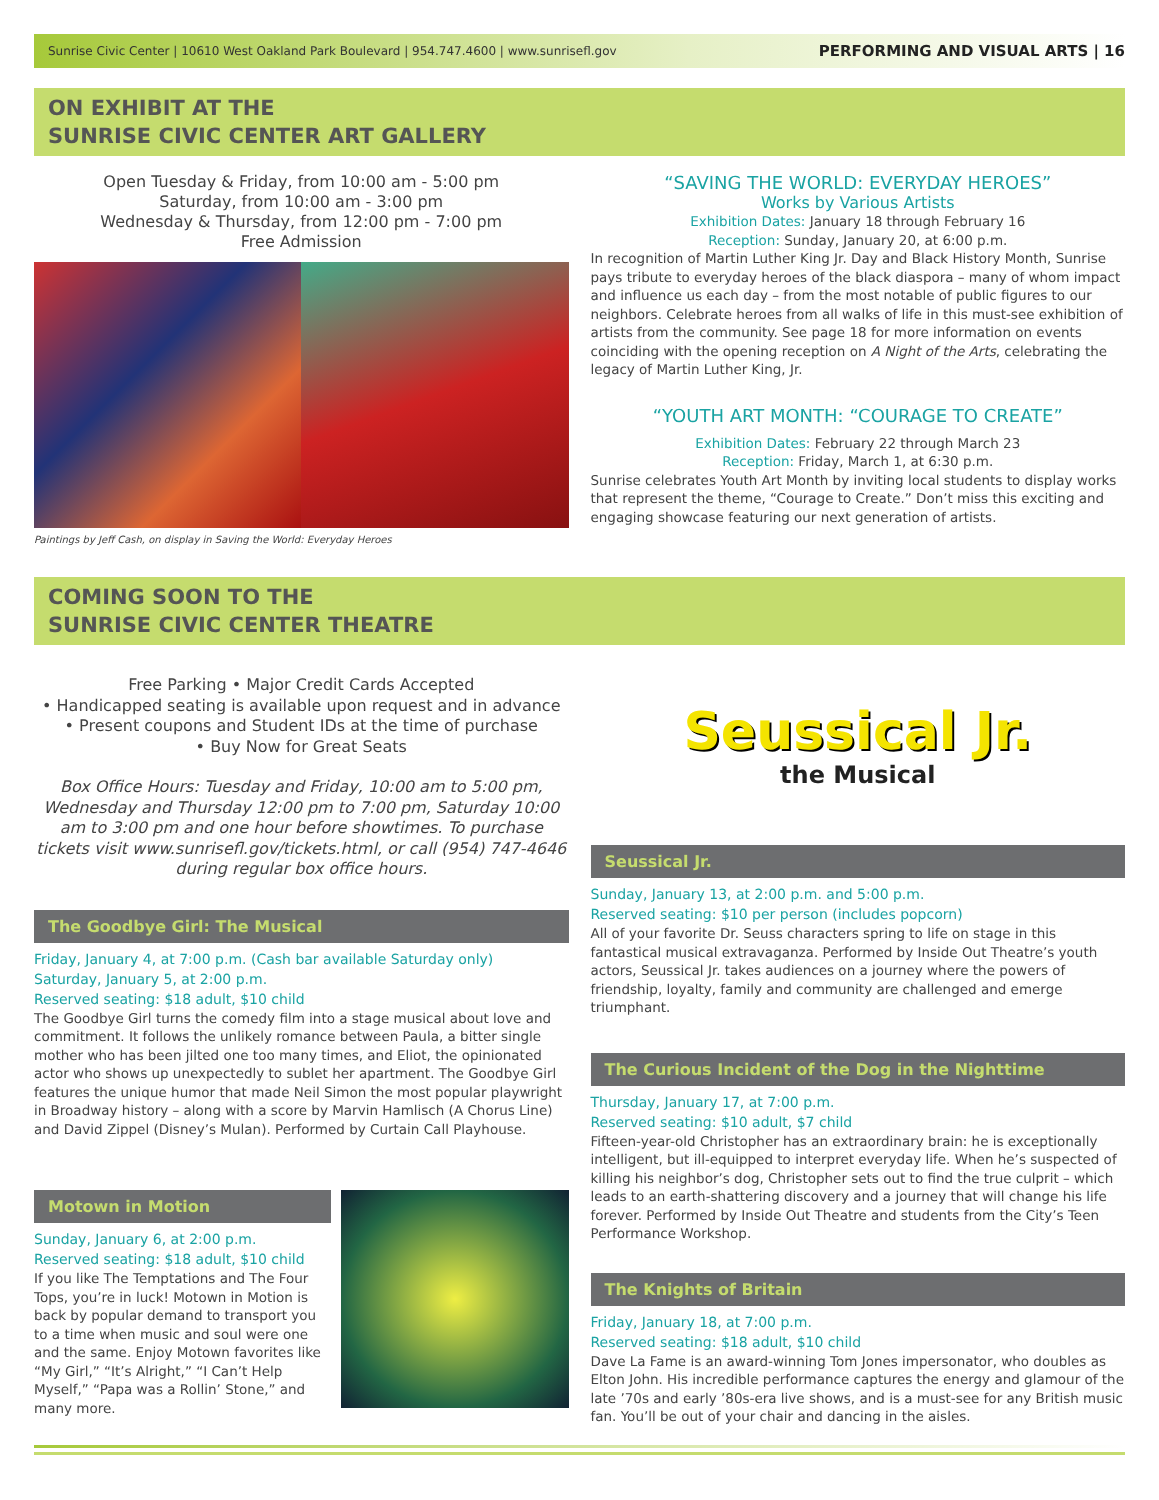Sunrise Civic Center | 10610 West Oakland Park Boulevard | 954.747.4600 | www.sunrisefl.gov PERFORMING AND VISUAL ARTS | 16
ON EXHIBIT AT THE
SUNRISE CIVIC CENTER ART GALLERY
Open Tuesday & Friday, from 10:00 am - 5:00 pm
Saturday, from 10:00 am - 3:00 pm
Wednesday & Thursday, from 12:00 pm - 7:00 pm
Free Admission
Paintings by Jeff Cash, on display in Saving the World: Everyday Heroes
“SAVING THE WORLD: EVERYDAY HEROES”
Works by Various Artists
Exhibition Dates: January 18 through February 16
Reception: Sunday, January 20, at 6:00 p.m.
In recognition of Martin Luther King Jr. Day and Black History Month, Sunrise pays tribute to everyday heroes of the black diaspora – many of whom impact and influence us each day – from the most notable of public figures to our neighbors. Celebrate heroes from all walks of life in this must-see exhibition of artists from the community. See page 18 for more information on events coinciding with the opening reception on A Night of the Arts, celebrating the legacy of Martin Luther King, Jr.
“YOUTH ART MONTH: “COURAGE TO CREATE”
Exhibition Dates: February 22 through March 23
Reception: Friday, March 1, at 6:30 p.m.
Sunrise celebrates Youth Art Month by inviting local students to display works that represent the theme, “Courage to Create.” Don’t miss this exciting and engaging showcase featuring our next generation of artists.
COMING SOON TO THE
SUNRISE CIVIC CENTER THEATRE
Free Parking • Major Credit Cards Accepted
• Handicapped seating is available upon request and in advance
• Present coupons and Student IDs at the time of purchase
• Buy Now for Great Seats
Box Office Hours: Tuesday and Friday, 10:00 am to 5:00 pm, Wednesday and Thursday 12:00 pm to 7:00 pm, Saturday 10:00 am to 3:00 pm and one hour before showtimes. To purchase tickets visit www.sunrisefl.gov/tickets.html, or call (954) 747-4646 during regular box office hours.
The Goodbye Girl: The Musical
Friday, January 4, at 7:00 p.m. (Cash bar available Saturday only)
Saturday, January 5, at 2:00 p.m.
Reserved seating: $18 adult, $10 child
The Goodbye Girl turns the comedy film into a stage musical about love and commitment. It follows the unlikely romance between Paula, a bitter single mother who has been jilted one too many times, and Eliot, the opinionated actor who shows up unexpectedly to sublet her apartment. The Goodbye Girl features the unique humor that made Neil Simon the most popular playwright in Broadway history – along with a score by Marvin Hamlisch (A Chorus Line) and David Zippel (Disney’s Mulan). Performed by Curtain Call Playhouse.
Motown in Motion
Sunday, January 6, at 2:00 p.m.
Reserved seating: $18 adult, $10 child
If you like The Temptations and The Four Tops, you’re in luck! Motown in Motion is back by popular demand to transport you to a time when music and soul were one and the same. Enjoy Motown favorites like “My Girl,” “It’s Alright,” “I Can’t Help Myself,” “Papa was a Rollin’ Stone,” and many more.
Seussical Jr.
the Musical
Seussical Jr.
Sunday, January 13, at 2:00 p.m. and 5:00 p.m.
Reserved seating: $10 per person (includes popcorn)
All of your favorite Dr. Seuss characters spring to life on stage in this fantastical musical extravaganza. Performed by Inside Out Theatre’s youth actors, Seussical Jr. takes audiences on a journey where the powers of friendship, loyalty, family and community are challenged and emerge triumphant.
The Curious Incident of the Dog in the Nighttime
Thursday, January 17, at 7:00 p.m.
Reserved seating: $10 adult, $7 child
Fifteen-year-old Christopher has an extraordinary brain: he is exceptionally intelligent, but ill-equipped to interpret everyday life. When he’s suspected of killing his neighbor’s dog, Christopher sets out to find the true culprit – which leads to an earth-shattering discovery and a journey that will change his life forever. Performed by Inside Out Theatre and students from the City’s Teen Performance Workshop.
The Knights of Britain
Friday, January 18, at 7:00 p.m.
Reserved seating: $18 adult, $10 child
Dave La Fame is an award-winning Tom Jones impersonator, who doubles as Elton John. His incredible performance captures the energy and glamour of the late ’70s and early ’80s-era live shows, and is a must-see for any British music fan. You’ll be out of your chair and dancing in the aisles.